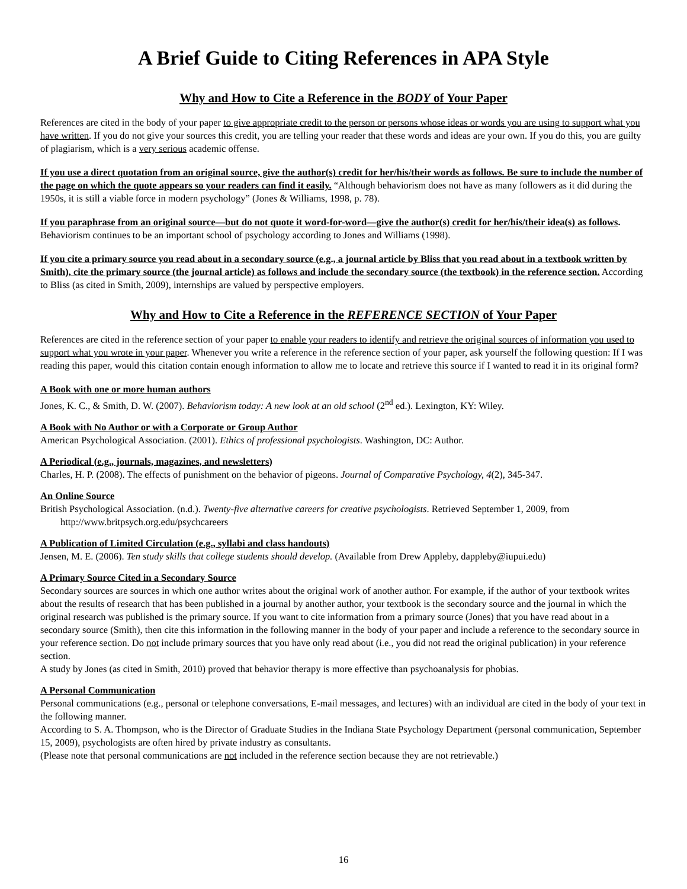A Brief Guide to Citing References in APA Style
Why and How to Cite a Reference in the BODY of Your Paper
References are cited in the body of your paper to give appropriate credit to the person or persons whose ideas or words you are using to support what you have written. If you do not give your sources this credit, you are telling your reader that these words and ideas are your own. If you do this, you are guilty of plagiarism, which is a very serious academic offense.
If you use a direct quotation from an original source, give the author(s) credit for her/his/their words as follows. Be sure to include the number of the page on which the quote appears so your readers can find it easily. “Although behaviorism does not have as many followers as it did during the 1950s, it is still a viable force in modern psychology” (Jones & Williams, 1998, p. 78).
If you paraphrase from an original source—but do not quote it word-for-word—give the author(s) credit for her/his/their idea(s) as follows. Behaviorism continues to be an important school of psychology according to Jones and Williams (1998).
If you cite a primary source you read about in a secondary source (e.g., a journal article by Bliss that you read about in a textbook written by Smith), cite the primary source (the journal article) as follows and include the secondary source (the textbook) in the reference section. According to Bliss (as cited in Smith, 2009), internships are valued by perspective employers.
Why and How to Cite a Reference in the REFERENCE SECTION of Your Paper
References are cited in the reference section of your paper to enable your readers to identify and retrieve the original sources of information you used to support what you wrote in your paper. Whenever you write a reference in the reference section of your paper, ask yourself the following question: If I was reading this paper, would this citation contain enough information to allow me to locate and retrieve this source if I wanted to read it in its original form?
A Book with one or more human authors
Jones, K. C., & Smith, D. W. (2007). Behaviorism today: A new look at an old school (2<sup>nd</sup> ed.). Lexington, KY: Wiley.
A Book with No Author or with a Corporate or Group Author
American Psychological Association. (2001). Ethics of professional psychologists. Washington, DC: Author.
A Periodical (e.g., journals, magazines, and newsletters)
Charles, H. P. (2008). The effects of punishment on the behavior of pigeons. Journal of Comparative Psychology, 4(2), 345-347.
An Online Source
British Psychological Association. (n.d.). Twenty-five alternative careers for creative psychologists. Retrieved September 1, 2009, from http://www.britpsych.org.edu/psychcareers
A Publication of Limited Circulation (e.g., syllabi and class handouts)
Jensen, M. E. (2006). Ten study skills that college students should develop. (Available from Drew Appleby, dappleby@iupui.edu)
A Primary Source Cited in a Secondary Source
Secondary sources are sources in which one author writes about the original work of another author. For example, if the author of your textbook writes about the results of research that has been published in a journal by another author, your textbook is the secondary source and the journal in which the original research was published is the primary source. If you want to cite information from a primary source (Jones) that you have read about in a secondary source (Smith), then cite this information in the following manner in the body of your paper and include a reference to the secondary source in your reference section. Do not include primary sources that you have only read about (i.e., you did not read the original publication) in your reference section.
A study by Jones (as cited in Smith, 2010) proved that behavior therapy is more effective than psychoanalysis for phobias.
A Personal Communication
Personal communications (e.g., personal or telephone conversations, E-mail messages, and lectures) with an individual are cited in the body of your text in the following manner.
According to S. A. Thompson, who is the Director of Graduate Studies in the Indiana State Psychology Department (personal communication, September 15, 2009), psychologists are often hired by private industry as consultants.
(Please note that personal communications are not included in the reference section because they are not retrievable.)
16